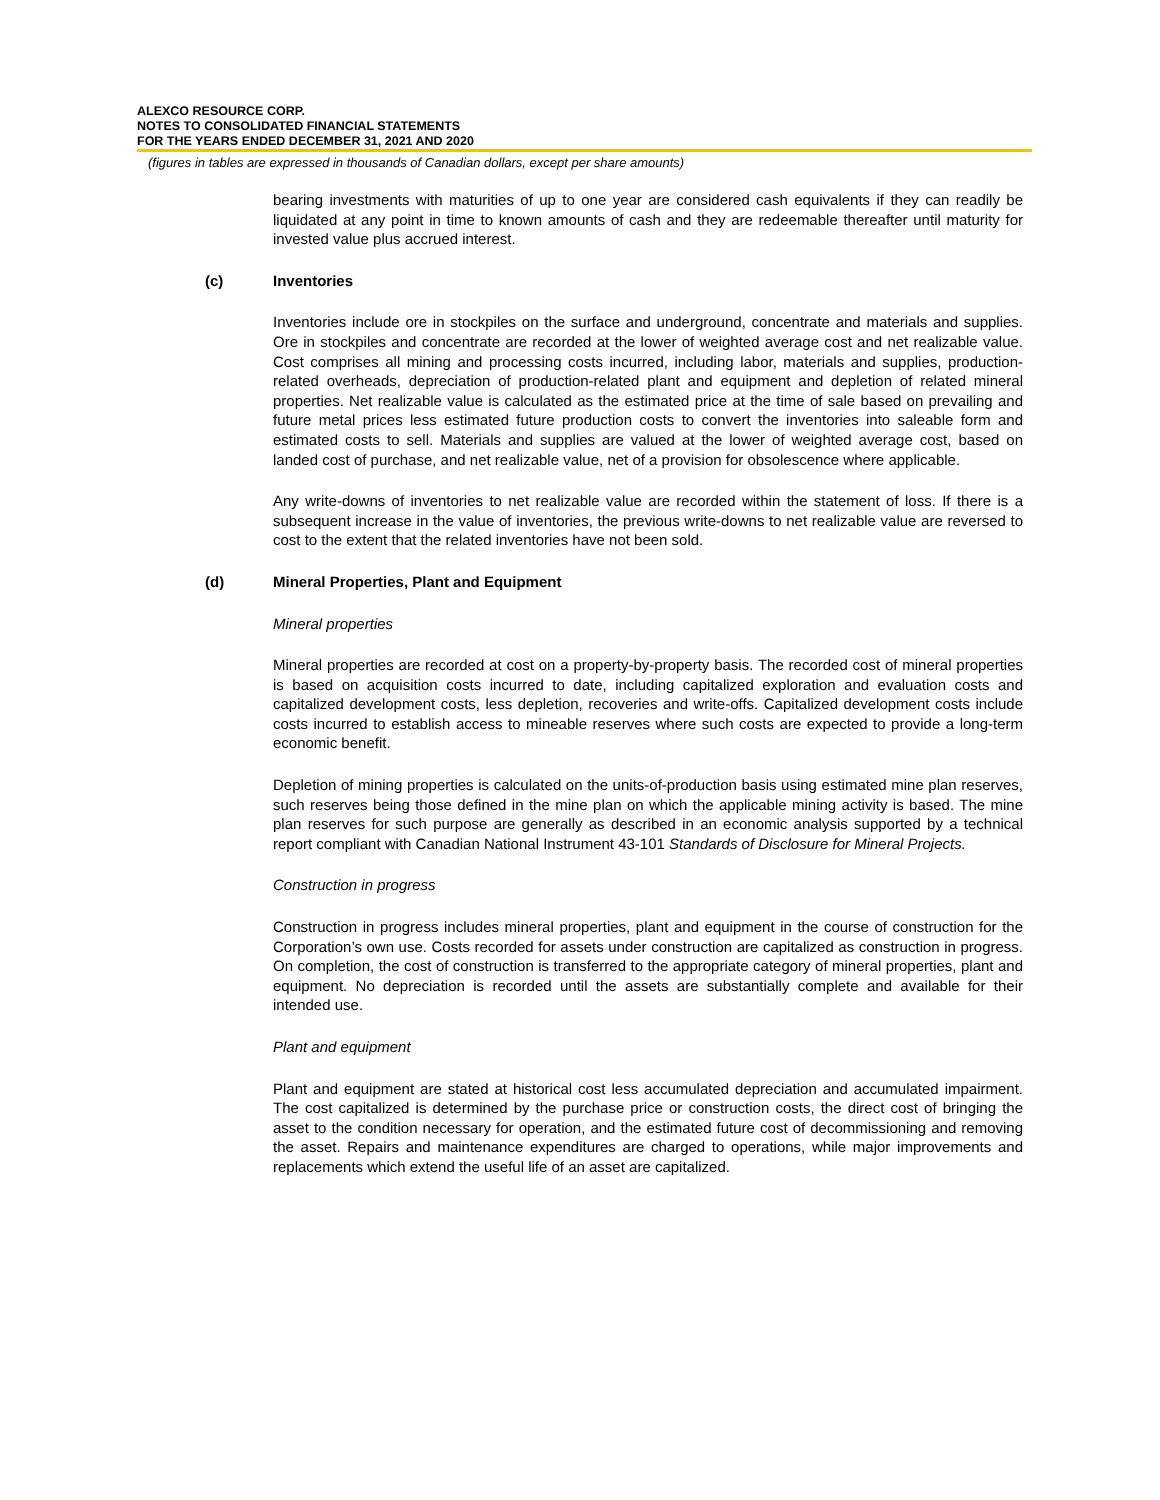ALEXCO RESOURCE CORP.
NOTES TO CONSOLIDATED FINANCIAL STATEMENTS
FOR THE YEARS ENDED DECEMBER 31, 2021 AND 2020
(figures in tables are expressed in thousands of Canadian dollars, except per share amounts)
bearing investments with maturities of up to one year are considered cash equivalents if they can readily be liquidated at any point in time to known amounts of cash and they are redeemable thereafter until maturity for invested value plus accrued interest.
(c) Inventories
Inventories include ore in stockpiles on the surface and underground, concentrate and materials and supplies. Ore in stockpiles and concentrate are recorded at the lower of weighted average cost and net realizable value. Cost comprises all mining and processing costs incurred, including labor, materials and supplies, production-related overheads, depreciation of production-related plant and equipment and depletion of related mineral properties. Net realizable value is calculated as the estimated price at the time of sale based on prevailing and future metal prices less estimated future production costs to convert the inventories into saleable form and estimated costs to sell. Materials and supplies are valued at the lower of weighted average cost, based on landed cost of purchase, and net realizable value, net of a provision for obsolescence where applicable.
Any write-downs of inventories to net realizable value are recorded within the statement of loss. If there is a subsequent increase in the value of inventories, the previous write-downs to net realizable value are reversed to cost to the extent that the related inventories have not been sold.
(d) Mineral Properties, Plant and Equipment
Mineral properties
Mineral properties are recorded at cost on a property-by-property basis. The recorded cost of mineral properties is based on acquisition costs incurred to date, including capitalized exploration and evaluation costs and capitalized development costs, less depletion, recoveries and write-offs. Capitalized development costs include costs incurred to establish access to mineable reserves where such costs are expected to provide a long-term economic benefit.
Depletion of mining properties is calculated on the units-of-production basis using estimated mine plan reserves, such reserves being those defined in the mine plan on which the applicable mining activity is based. The mine plan reserves for such purpose are generally as described in an economic analysis supported by a technical report compliant with Canadian National Instrument 43-101 Standards of Disclosure for Mineral Projects.
Construction in progress
Construction in progress includes mineral properties, plant and equipment in the course of construction for the Corporation’s own use. Costs recorded for assets under construction are capitalized as construction in progress. On completion, the cost of construction is transferred to the appropriate category of mineral properties, plant and equipment. No depreciation is recorded until the assets are substantially complete and available for their intended use.
Plant and equipment
Plant and equipment are stated at historical cost less accumulated depreciation and accumulated impairment. The cost capitalized is determined by the purchase price or construction costs, the direct cost of bringing the asset to the condition necessary for operation, and the estimated future cost of decommissioning and removing the asset. Repairs and maintenance expenditures are charged to operations, while major improvements and replacements which extend the useful life of an asset are capitalized.